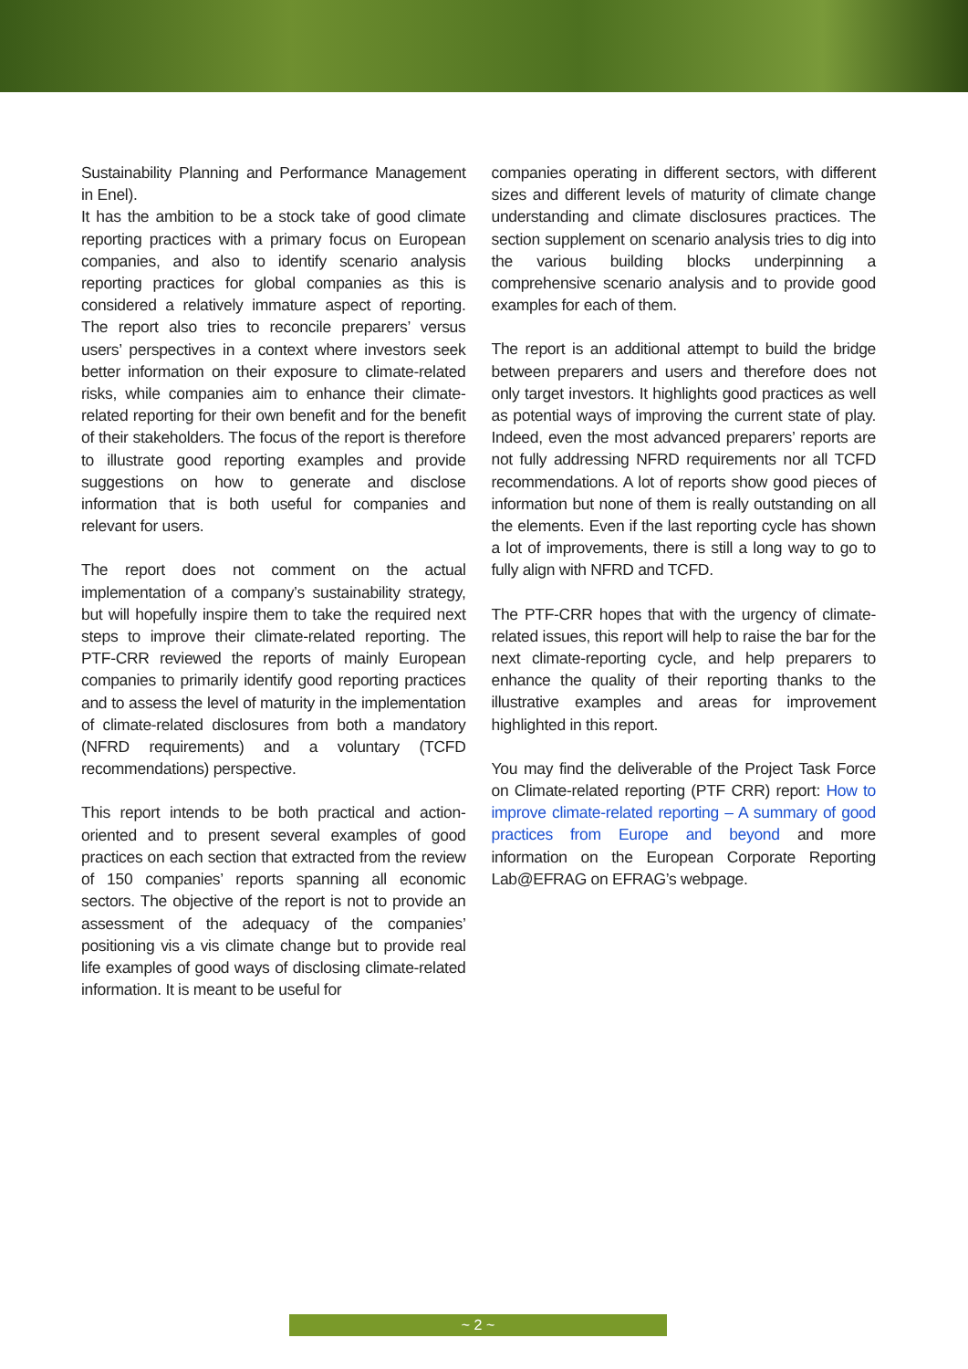Sustainability Planning and Performance Management in Enel).
It has the ambition to be a stock take of good climate reporting practices with a primary focus on European companies, and also to identify scenario analysis reporting practices for global companies as this is considered a relatively immature aspect of reporting. The report also tries to reconcile preparers’ versus users’ perspectives in a context where investors seek better information on their exposure to climate-related risks, while companies aim to enhance their climate-related reporting for their own benefit and for the benefit of their stakeholders. The focus of the report is therefore to illustrate good reporting examples and provide suggestions on how to generate and disclose information that is both useful for companies and relevant for users.
The report does not comment on the actual implementation of a company’s sustainability strategy, but will hopefully inspire them to take the required next steps to improve their climate-related reporting. The PTF-CRR reviewed the reports of mainly European companies to primarily identify good reporting practices and to assess the level of maturity in the implementation of climate-related disclosures from both a mandatory (NFRD requirements) and a voluntary (TCFD recommendations) perspective.
This report intends to be both practical and action-oriented and to present several examples of good practices on each section that extracted from the review of 150 companies’ reports spanning all economic sectors. The objective of the report is not to provide an assessment of the adequacy of the companies’ positioning vis a vis climate change but to provide real life examples of good ways of disclosing climate-related information. It is meant to be useful for
companies operating in different sectors, with different sizes and different levels of maturity of climate change understanding and climate disclosures practices. The section supplement on scenario analysis tries to dig into the various building blocks underpinning a comprehensive scenario analysis and to provide good examples for each of them.
The report is an additional attempt to build the bridge between preparers and users and therefore does not only target investors. It highlights good practices as well as potential ways of improving the current state of play. Indeed, even the most advanced preparers’ reports are not fully addressing NFRD requirements nor all TCFD recommendations. A lot of reports show good pieces of information but none of them is really outstanding on all the elements. Even if the last reporting cycle has shown a lot of improvements, there is still a long way to go to fully align with NFRD and TCFD.
The PTF-CRR hopes that with the urgency of climate-related issues, this report will help to raise the bar for the next climate-reporting cycle, and help preparers to enhance the quality of their reporting thanks to the illustrative examples and areas for improvement highlighted in this report.
You may find the deliverable of the Project Task Force on Climate-related reporting (PTF CRR) report: How to improve climate-related reporting – A summary of good practices from Europe and beyond and more information on the European Corporate Reporting Lab@EFRAG on EFRAG’s webpage.
~ 2 ~